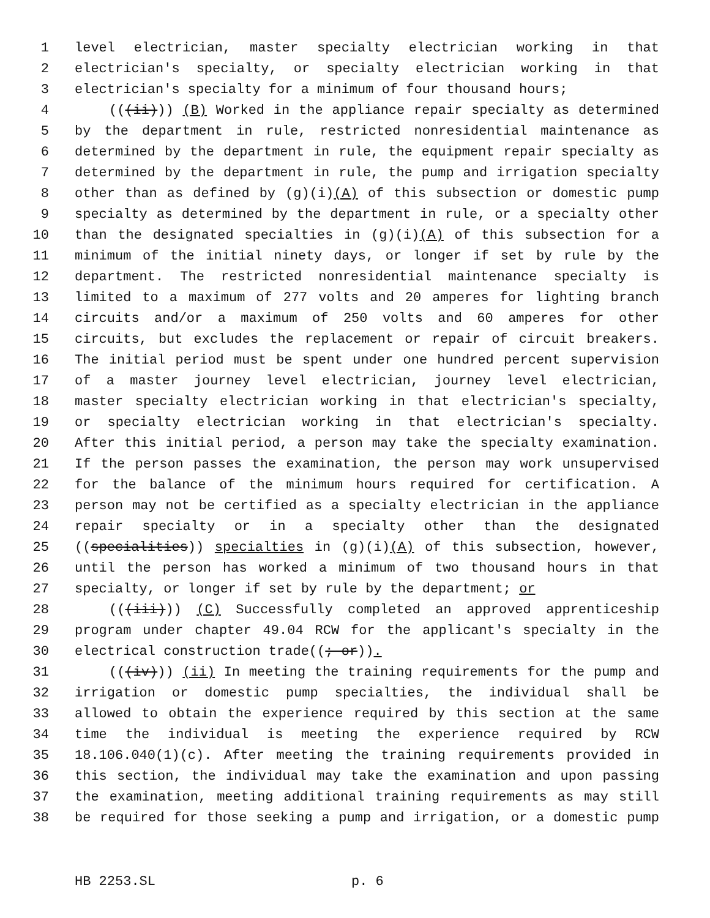1 level electrician, master specialty electrician working in that
2 electrician's specialty, or specialty electrician working in that
3 electrician's specialty for a minimum of four thousand hours;
4 (((ii))) (B) Worked in the appliance repair specialty as determined
5 by the department in rule, restricted nonresidential maintenance as
6 determined by the department in rule, the equipment repair specialty as
7 determined by the department in rule, the pump and irrigation specialty
8 other than as defined by (g)(i)(A) of this subsection or domestic pump
9 specialty as determined by the department in rule, or a specialty other
10 than the designated specialties in (g)(i)(A) of this subsection for a
11 minimum of the initial ninety days, or longer if set by rule by the
12 department. The restricted nonresidential maintenance specialty is
13 limited to a maximum of 277 volts and 20 amperes for lighting branch
14 circuits and/or a maximum of 250 volts and 60 amperes for other
15 circuits, but excludes the replacement or repair of circuit breakers.
16 The initial period must be spent under one hundred percent supervision
17 of a master journey level electrician, journey level electrician,
18 master specialty electrician working in that electrician's specialty,
19 or specialty electrician working in that electrician's specialty.
20 After this initial period, a person may take the specialty examination.
21 If the person passes the examination, the person may work unsupervised
22 for the balance of the minimum hours required for certification. A
23 person may not be certified as a specialty electrician in the appliance
24 repair specialty or in a specialty other than the designated
25 ((specialities)) specialties in (g)(i)(A) of this subsection, however,
26 until the person has worked a minimum of two thousand hours in that
27 specialty, or longer if set by rule by the department; or
28 (((iii))) (C) Successfully completed an approved apprenticeship
29 program under chapter 49.04 RCW for the applicant's specialty in the
30 electrical construction trade((; or)).
31 (((iv))) (ii) In meeting the training requirements for the pump and
32 irrigation or domestic pump specialties, the individual shall be
33 allowed to obtain the experience required by this section at the same
34 time the individual is meeting the experience required by RCW
35 18.106.040(1)(c). After meeting the training requirements provided in
36 this section, the individual may take the examination and upon passing
37 the examination, meeting additional training requirements as may still
38 be required for those seeking a pump and irrigation, or a domestic pump
HB 2253.SL p. 6